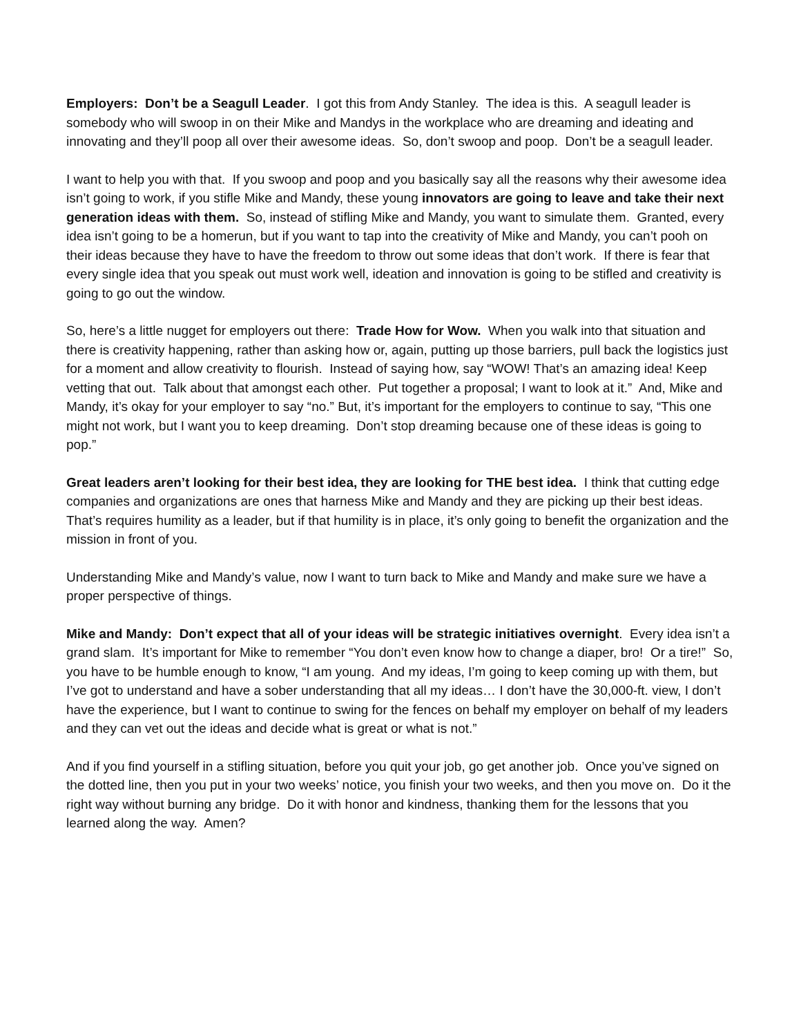Employers: Don’t be a Seagull Leader. I got this from Andy Stanley. The idea is this. A seagull leader is somebody who will swoop in on their Mike and Mandys in the workplace who are dreaming and ideating and innovating and they’ll poop all over their awesome ideas. So, don’t swoop and poop. Don’t be a seagull leader.
I want to help you with that. If you swoop and poop and you basically say all the reasons why their awesome idea isn’t going to work, if you stifle Mike and Mandy, these young innovators are going to leave and take their next generation ideas with them. So, instead of stifling Mike and Mandy, you want to simulate them. Granted, every idea isn’t going to be a homerun, but if you want to tap into the creativity of Mike and Mandy, you can’t pooh on their ideas because they have to have the freedom to throw out some ideas that don’t work. If there is fear that every single idea that you speak out must work well, ideation and innovation is going to be stifled and creativity is going to go out the window.
So, here’s a little nugget for employers out there: Trade How for Wow. When you walk into that situation and there is creativity happening, rather than asking how or, again, putting up those barriers, pull back the logistics just for a moment and allow creativity to flourish. Instead of saying how, say “WOW! That’s an amazing idea! Keep vetting that out. Talk about that amongst each other. Put together a proposal; I want to look at it.” And, Mike and Mandy, it’s okay for your employer to say “no.” But, it’s important for the employers to continue to say, “This one might not work, but I want you to keep dreaming. Don’t stop dreaming because one of these ideas is going to pop.”
Great leaders aren’t looking for their best idea, they are looking for THE best idea. I think that cutting edge companies and organizations are ones that harness Mike and Mandy and they are picking up their best ideas. That’s requires humility as a leader, but if that humility is in place, it’s only going to benefit the organization and the mission in front of you.
Understanding Mike and Mandy’s value, now I want to turn back to Mike and Mandy and make sure we have a proper perspective of things.
Mike and Mandy: Don’t expect that all of your ideas will be strategic initiatives overnight. Every idea isn’t a grand slam. It’s important for Mike to remember “You don’t even know how to change a diaper, bro! Or a tire!” So, you have to be humble enough to know, “I am young. And my ideas, I’m going to keep coming up with them, but I’ve got to understand and have a sober understanding that all my ideas… I don’t have the 30,000-ft. view, I don’t have the experience, but I want to continue to swing for the fences on behalf my employer on behalf of my leaders and they can vet out the ideas and decide what is great or what is not.”
And if you find yourself in a stifling situation, before you quit your job, go get another job. Once you’ve signed on the dotted line, then you put in your two weeks’ notice, you finish your two weeks, and then you move on. Do it the right way without burning any bridge. Do it with honor and kindness, thanking them for the lessons that you learned along the way. Amen?